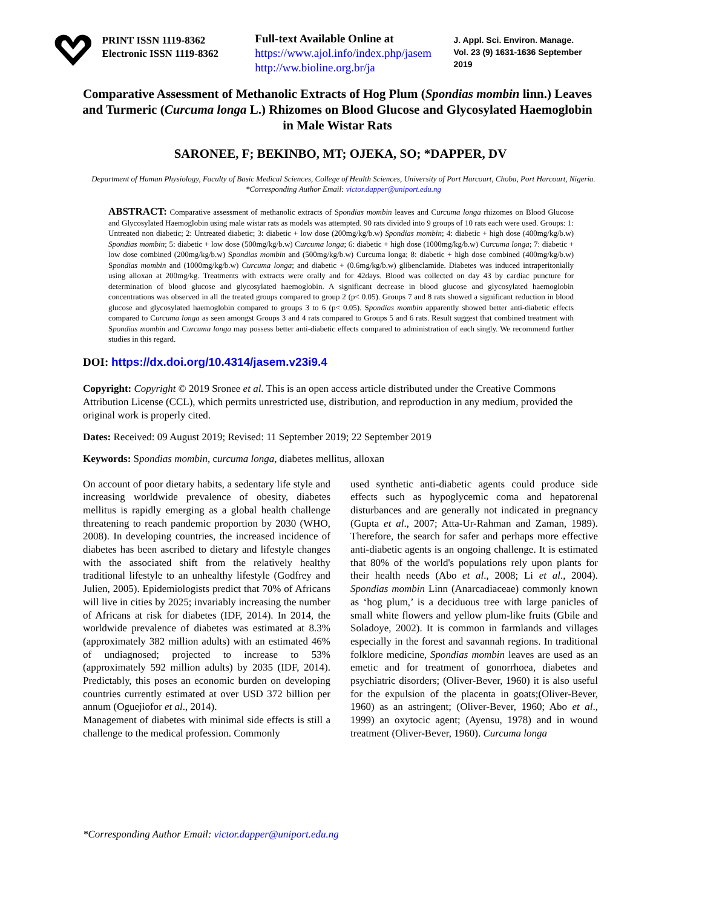PRINT ISSN 1119-8362
Electronic ISSN 1119-8362
Full-text Available Online at
https://www.ajol.info/index.php/jasem
http://ww.bioline.org.br/ja
J. Appl. Sci. Environ. Manage.
Vol. 23 (9) 1631-1636 September 2019
Comparative Assessment of Methanolic Extracts of Hog Plum (Spondias mombin linn.) Leaves and Turmeric (Curcuma longa L.) Rhizomes on Blood Glucose and Glycosylated Haemoglobin in Male Wistar Rats
SARONEE, F; BEKINBO, MT; OJEKA, SO; *DAPPER, DV
Department of Human Physiology, Faculty of Basic Medical Sciences, College of Health Sciences, University of Port Harcourt, Choba, Port Harcourt, Nigeria.
*Corresponding Author Email: victor.dapper@uniport.edu.ng
ABSTRACT: Comparative assessment of methanolic extracts of Spondias mombin leaves and Curcuma longa rhizomes on Blood Glucose and Glycosylated Haemoglobin using male wistar rats as models was attempted. 90 rats divided into 9 groups of 10 rats each were used. Groups: 1: Untreated non diabetic; 2: Untreated diabetic; 3: diabetic + low dose (200mg/kg/b.w) Spondias mombin; 4: diabetic + high dose (400mg/kg/b.w) Spondias mombin; 5: diabetic + low dose (500mg/kg/b.w) Curcuma longa; 6: diabetic + high dose (1000mg/kg/b.w) Curcuma longa; 7: diabetic + low dose combined (200mg/kg/b.w) Spondias mombin and (500mg/kg/b.w) Curcuma longa; 8: diabetic + high dose combined (400mg/kg/b.w) Spondias mombin and (1000mg/kg/b.w) Curcuma longa; and diabetic + (0.6mg/kg/b.w) glibenclamide. Diabetes was induced intraperitonially using alloxan at 200mg/kg. Treatments with extracts were orally and for 42days. Blood was collected on day 43 by cardiac puncture for determination of blood glucose and glycosylated haemoglobin. A significant decrease in blood glucose and glycosylated haemoglobin concentrations was observed in all the treated groups compared to group 2 (p< 0.05). Groups 7 and 8 rats showed a significant reduction in blood glucose and glycosylated haemoglobin compared to groups 3 to 6 (p< 0.05). Spondias mombin apparently showed better anti-diabetic effects compared to Curcuma longa as seen amongst Groups 3 and 4 rats compared to Groups 5 and 6 rats. Result suggest that combined treatment with Spondias mombin and Curcuma longa may possess better anti-diabetic effects compared to administration of each singly. We recommend further studies in this regard.
DOI: https://dx.doi.org/10.4314/jasem.v23i9.4
Copyright: Copyright © 2019 Sronee et al. This is an open access article distributed under the Creative Commons Attribution License (CCL), which permits unrestricted use, distribution, and reproduction in any medium, provided the original work is properly cited.
Dates: Received: 09 August 2019; Revised: 11 September 2019; 22 September 2019
Keywords: Spondias mombin, curcuma longa, diabetes mellitus, alloxan
On account of poor dietary habits, a sedentary life style and increasing worldwide prevalence of obesity, diabetes mellitus is rapidly emerging as a global health challenge threatening to reach pandemic proportion by 2030 (WHO, 2008). In developing countries, the increased incidence of diabetes has been ascribed to dietary and lifestyle changes with the associated shift from the relatively healthy traditional lifestyle to an unhealthy lifestyle (Godfrey and Julien, 2005). Epidemiologists predict that 70% of Africans will live in cities by 2025; invariably increasing the number of Africans at risk for diabetes (IDF, 2014). In 2014, the worldwide prevalence of diabetes was estimated at 8.3% (approximately 382 million adults) with an estimated 46% of undiagnosed; projected to increase to 53% (approximately 592 million adults) by 2035 (IDF, 2014). Predictably, this poses an economic burden on developing countries currently estimated at over USD 372 billion per annum (Oguejiofor et al., 2014).
Management of diabetes with minimal side effects is still a challenge to the medical profession. Commonly
used synthetic anti-diabetic agents could produce side effects such as hypoglycemic coma and hepatorenal disturbances and are generally not indicated in pregnancy (Gupta et al., 2007; Atta-Ur-Rahman and Zaman, 1989). Therefore, the search for safer and perhaps more effective anti-diabetic agents is an ongoing challenge. It is estimated that 80% of the world's populations rely upon plants for their health needs (Abo et al., 2008; Li et al., 2004). Spondias mombin Linn (Anarcadiaceae) commonly known as ‘hog plum,’ is a deciduous tree with large panicles of small white flowers and yellow plum-like fruits (Gbile and Soladoye, 2002). It is common in farmlands and villages especially in the forest and savannah regions. In traditional folklore medicine, Spondias mombin leaves are used as an emetic and for treatment of gonorrhoea, diabetes and psychiatric disorders; (Oliver-Bever, 1960) it is also useful for the expulsion of the placenta in goats;(Oliver-Bever, 1960) as an astringent; (Oliver-Bever, 1960; Abo et al., 1999) an oxytocic agent; (Ayensu, 1978) and in wound treatment (Oliver-Bever, 1960). Curcuma longa
*Corresponding Author Email: victor.dapper@uniport.edu.ng